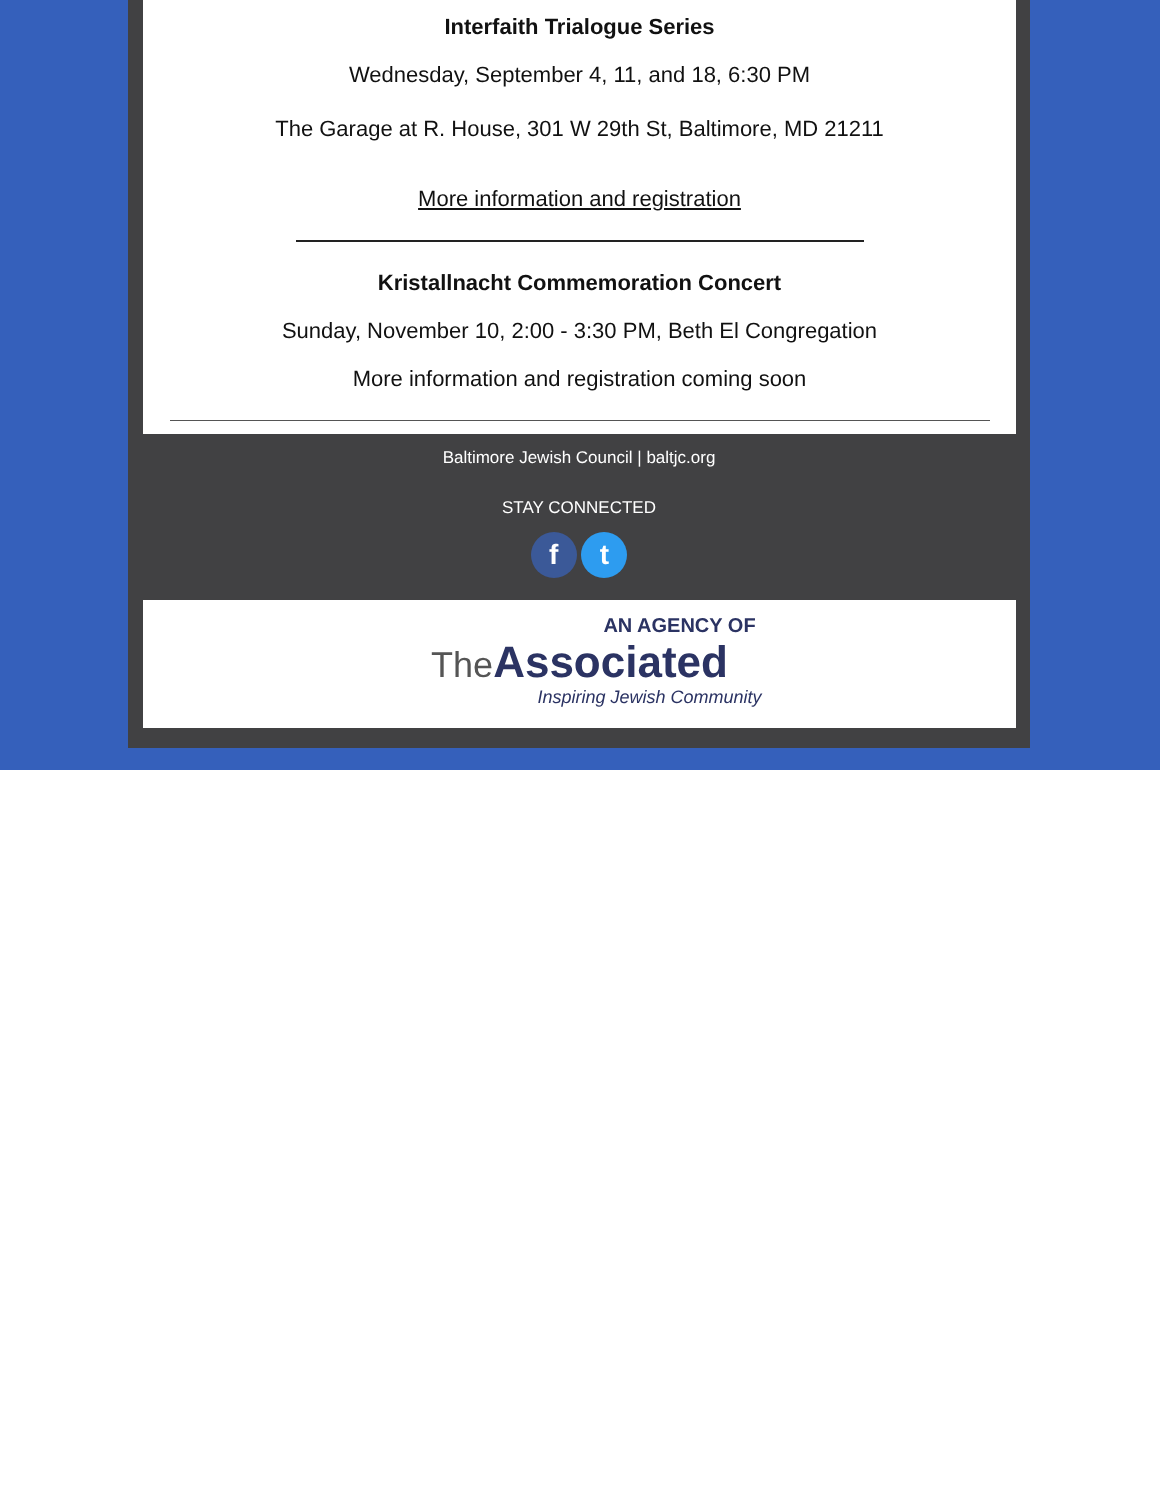Interfaith Trialogue Series
Wednesday, September 4, 11, and 18, 6:30 PM
The Garage at R. House, 301 W 29th St, Baltimore, MD 21211
More information and registration
Kristallnacht Commemoration Concert
Sunday, November 10, 2:00 - 3:30 PM, Beth El Congregation
More information and registration coming soon
Baltimore Jewish Council | baltjc.org
STAY CONNECTED
f t
AN AGENCY OF
The Associated
Inspiring Jewish Community